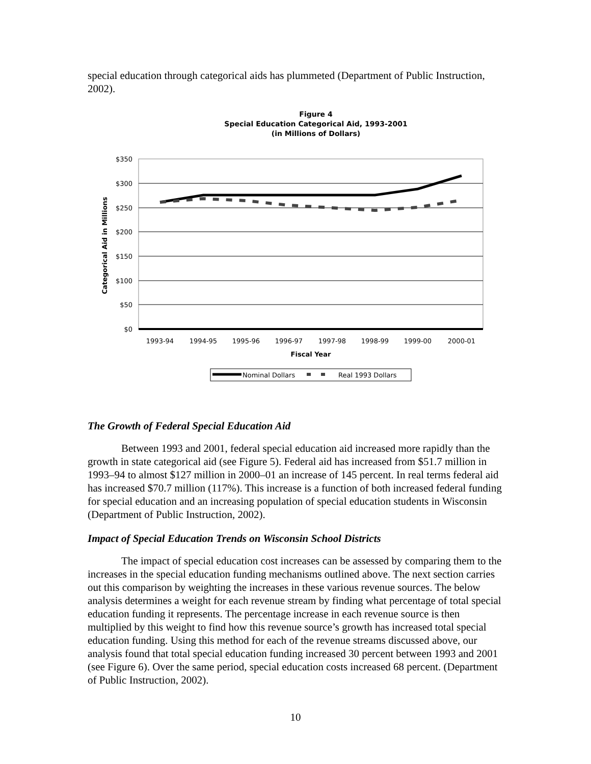special education through categorical aids has plummeted (Department of Public Instruction, 2002).
Figure 4
Special Education Categorical Aid, 1993-2001
(in Millions of Dollars)
$350
$300
$250
$200
$150
$100
$50
$0
Categorical Aid in Millions
1993-94
1994-95
1995-96
1996-97
1997-98
1998-99
1999-00
2000-01
Fiscal Year
Nominal Dollars
Real 1993 Dollars
The Growth of Federal Special Education Aid
Between 1993 and 2001, federal special education aid increased more rapidly than the growth in state categorical aid (see Figure 5). Federal aid has increased from $51.7 million in 1993–94 to almost $127 million in 2000–01 an increase of 145 percent. In real terms federal aid has increased $70.7 million (117%). This increase is a function of both increased federal funding for special education and an increasing population of special education students in Wisconsin (Department of Public Instruction, 2002).
Impact of Special Education Trends on Wisconsin School Districts
The impact of special education cost increases can be assessed by comparing them to the increases in the special education funding mechanisms outlined above. The next section carries out this comparison by weighting the increases in these various revenue sources. The below analysis determines a weight for each revenue stream by finding what percentage of total special education funding it represents. The percentage increase in each revenue source is then multiplied by this weight to find how this revenue source’s growth has increased total special education funding. Using this method for each of the revenue streams discussed above, our analysis found that total special education funding increased 30 percent between 1993 and 2001 (see Figure 6). Over the same period, special education costs increased 68 percent. (Department of Public Instruction, 2002).
10